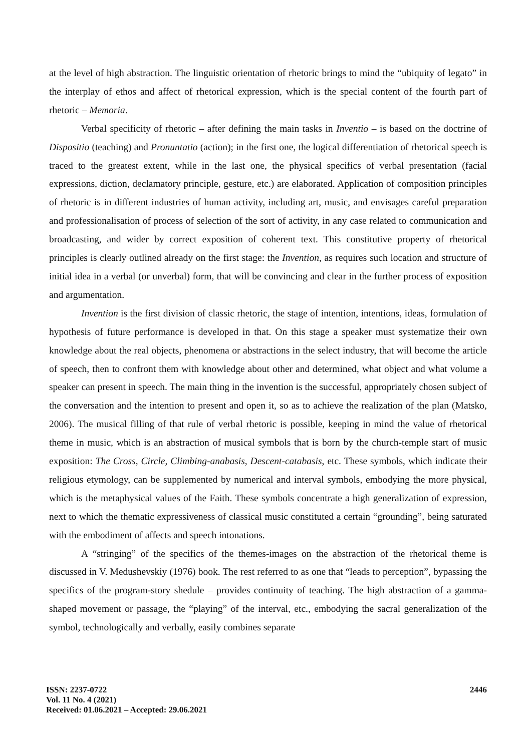at the level of high abstraction. The linguistic orientation of rhetoric brings to mind the “ubiquity of legato” in the interplay of ethos and affect of rhetorical expression, which is the special content of the fourth part of rhetoric – Memoria.
Verbal specificity of rhetoric – after defining the main tasks in Inventio – is based on the doctrine of Dispositio (teaching) and Pronuntatio (action); in the first one, the logical differentiation of rhetorical speech is traced to the greatest extent, while in the last one, the physical specifics of verbal presentation (facial expressions, diction, declamatory principle, gesture, etc.) are elaborated. Application of composition principles of rhetoric is in different industries of human activity, including art, music, and envisages careful preparation and professionalisation of process of selection of the sort of activity, in any case related to communication and broadcasting, and wider by correct exposition of coherent text. This constitutive property of rhetorical principles is clearly outlined already on the first stage: the Invention, as requires such location and structure of initial idea in a verbal (or unverbal) form, that will be convincing and clear in the further process of exposition and argumentation.
Invention is the first division of classic rhetoric, the stage of intention, intentions, ideas, formulation of hypothesis of future performance is developed in that. On this stage a speaker must systematize their own knowledge about the real objects, phenomena or abstractions in the select industry, that will become the article of speech, then to confront them with knowledge about other and determined, what object and what volume a speaker can present in speech. The main thing in the invention is the successful, appropriately chosen subject of the conversation and the intention to present and open it, so as to achieve the realization of the plan (Matsko, 2006). The musical filling of that rule of verbal rhetoric is possible, keeping in mind the value of rhetorical theme in music, which is an abstraction of musical symbols that is born by the church-temple start of music exposition: The Cross, Circle, Climbing-anabasis, Descent-catabasis, etc. These symbols, which indicate their religious etymology, can be supplemented by numerical and interval symbols, embodying the more physical, which is the metaphysical values of the Faith. These symbols concentrate a high generalization of expression, next to which the thematic expressiveness of classical music constituted a certain “grounding”, being saturated with the embodiment of affects and speech intonations.
A “stringing” of the specifics of the themes-images on the abstraction of the rhetorical theme is discussed in V. Medushevskiy (1976) book. The rest referred to as one that “leads to perception”, bypassing the specifics of the program-story shedule – provides continuity of teaching. The high abstraction of a gamma-shaped movement or passage, the “playing” of the interval, etc., embodying the sacral generalization of the symbol, technologically and verbally, easily combines separate
ISSN: 2237-0722
Vol. 11 No. 4 (2021)
Received: 01.06.2021 – Accepted: 29.06.2021
2446